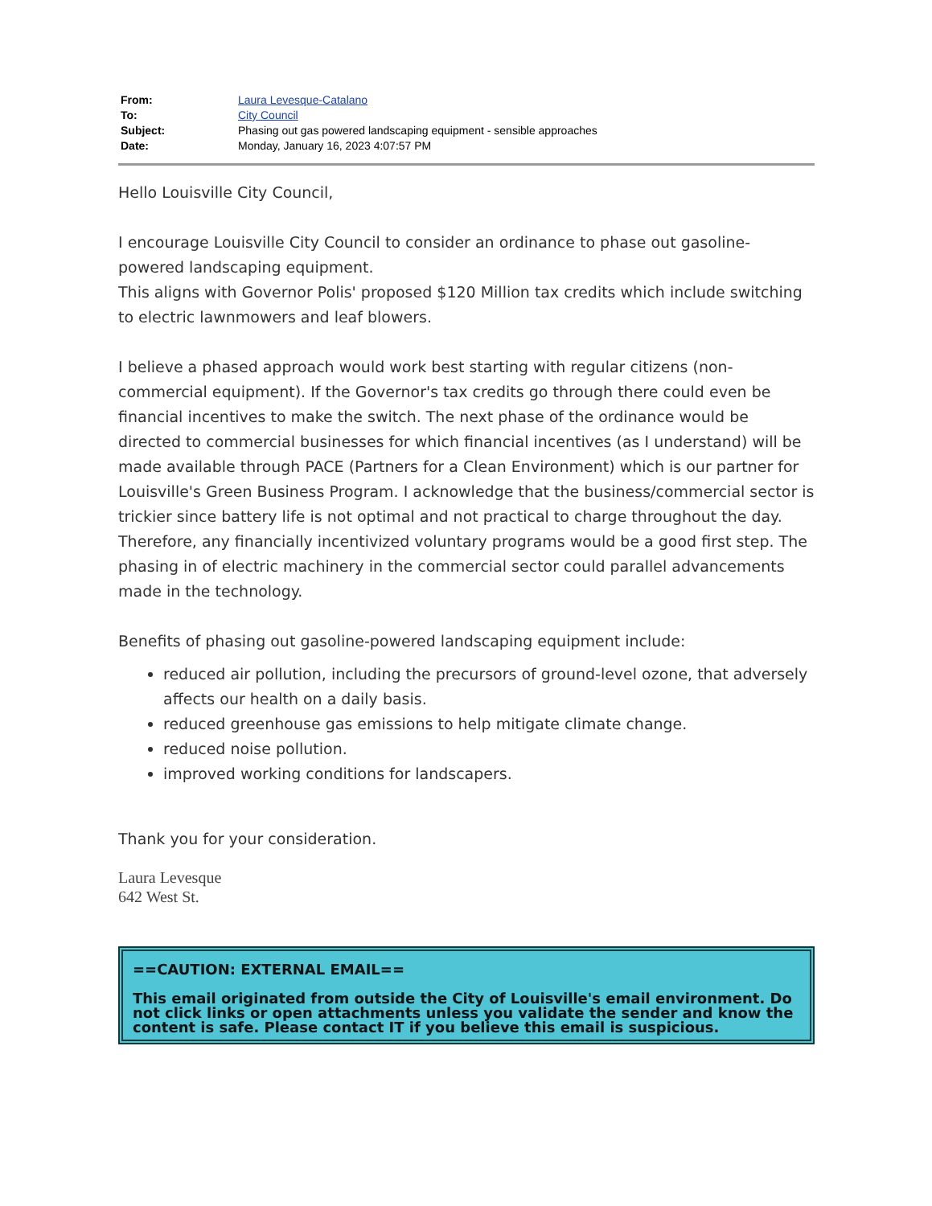| From: | Laura Levesque-Catalano |
| To: | City Council |
| Subject: | Phasing out gas powered landscaping equipment - sensible approaches |
| Date: | Monday, January 16, 2023 4:07:57 PM |
Hello Louisville City Council,
I encourage Louisville City Council to consider an ordinance to phase out gasoline-powered landscaping equipment.
This aligns with Governor Polis' proposed $120 Million tax credits which include switching to electric lawnmowers and leaf blowers.
I believe a phased approach would work best starting with regular citizens (non-commercial equipment). If the Governor's tax credits go through there could even be financial incentives to make the switch. The next phase of the ordinance would be directed to commercial businesses for which financial incentives (as I understand) will be made available through PACE (Partners for a Clean Environment) which is our partner for Louisville's Green Business Program. I acknowledge that the business/commercial sector is trickier since battery life is not optimal and not practical to charge throughout the day. Therefore, any financially incentivized voluntary programs would be a good first step. The phasing in of electric machinery in the commercial sector could parallel advancements made in the technology.
Benefits of phasing out gasoline-powered landscaping equipment include:
reduced air pollution, including the precursors of ground-level ozone, that adversely affects our health on a daily basis.
reduced greenhouse gas emissions to help mitigate climate change.
reduced noise pollution.
improved working conditions for landscapers.
Thank you for your consideration.
Laura Levesque
642 West St.
==CAUTION: EXTERNAL EMAIL==
This email originated from outside the City of Louisville's email environment. Do not click links or open attachments unless you validate the sender and know the content is safe. Please contact IT if you believe this email is suspicious.